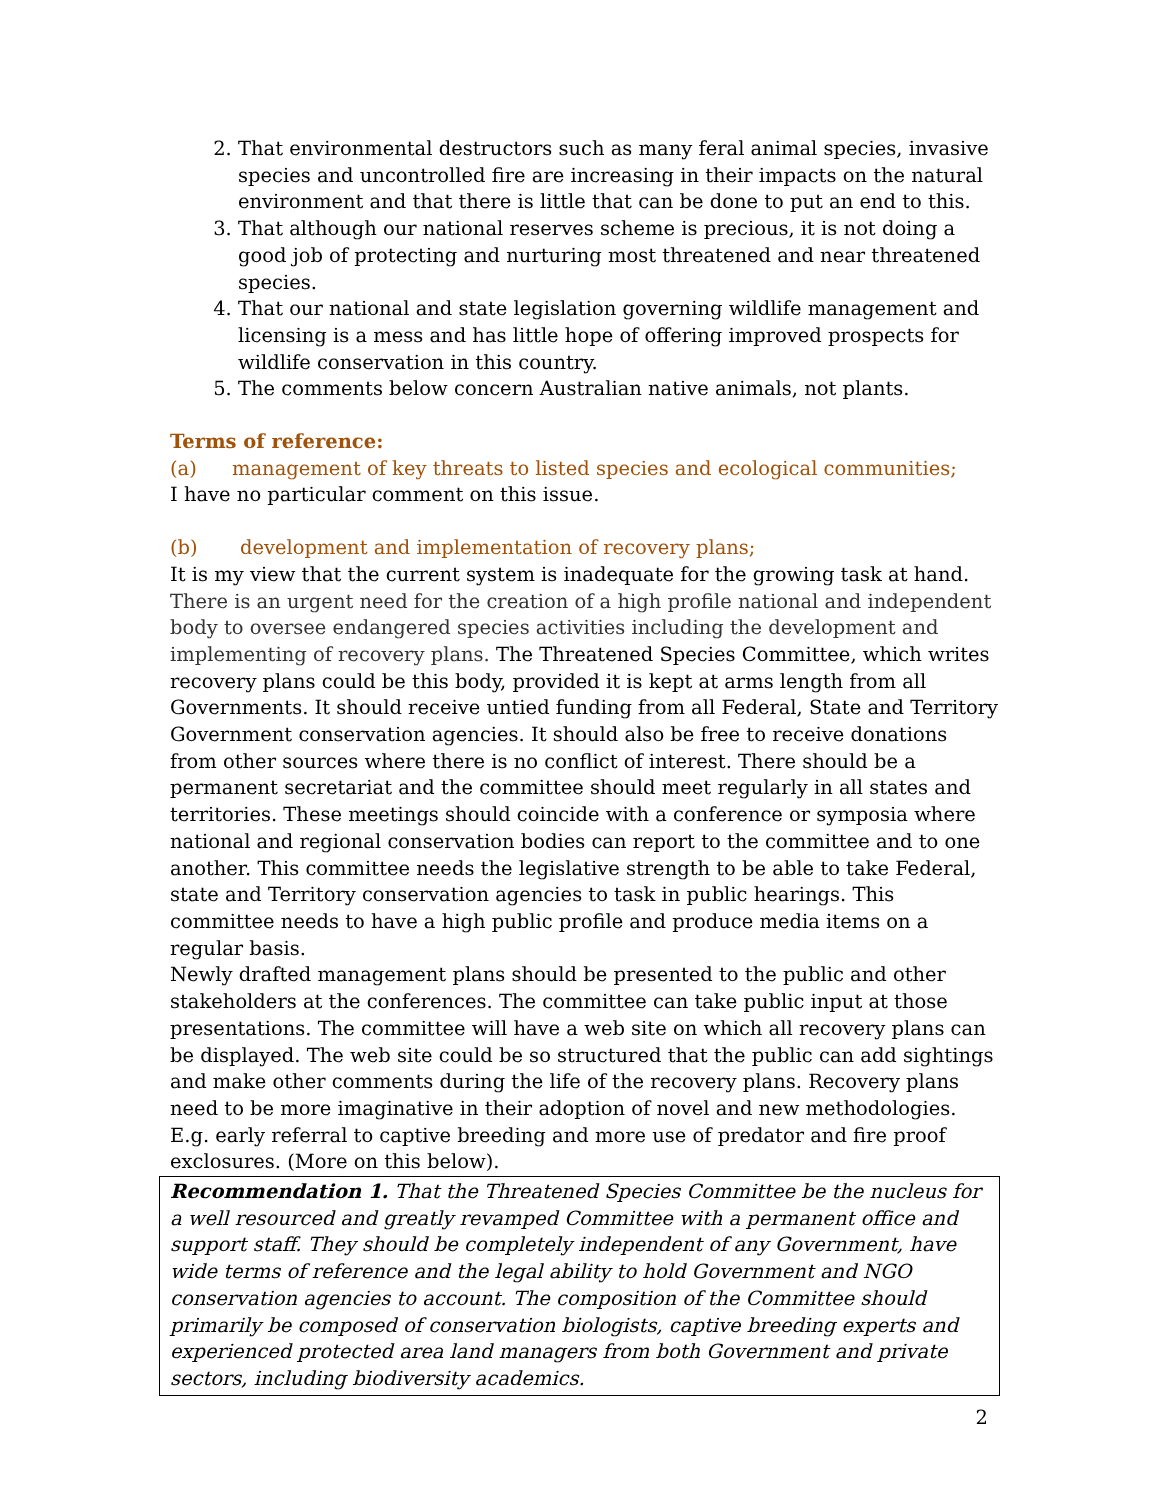2. That environmental destructors such as many feral animal species, invasive species and uncontrolled fire are increasing in their impacts on the natural environment and that there is little that can be done to put an end to this.
3. That although our national reserves scheme is precious, it is not doing a good job of protecting and nurturing most threatened and near threatened species.
4. That our national and state legislation governing wildlife management and licensing is a mess and has little hope of offering improved prospects for wildlife conservation in this country.
5. The comments below concern Australian native animals, not plants.
Terms of reference:
(a) management of key threats to listed species and ecological communities;
I have no particular comment on this issue.
(b) development and implementation of recovery plans;
It is my view that the current system is inadequate for the growing task at hand. There is an urgent need for the creation of a high profile national and independent body to oversee endangered species activities including the development and implementing of recovery plans. The Threatened Species Committee, which writes recovery plans could be this body, provided it is kept at arms length from all Governments. It should receive untied funding from all Federal, State and Territory Government conservation agencies. It should also be free to receive donations from other sources where there is no conflict of interest. There should be a permanent secretariat and the committee should meet regularly in all states and territories. These meetings should coincide with a conference or symposia where national and regional conservation bodies can report to the committee and to one another. This committee needs the legislative strength to be able to take Federal, state and Territory conservation agencies to task in public hearings. This committee needs to have a high public profile and produce media items on a regular basis.
Newly drafted management plans should be presented to the public and other stakeholders at the conferences. The committee can take public input at those presentations. The committee will have a web site on which all recovery plans can be displayed. The web site could be so structured that the public can add sightings and make other comments during the life of the recovery plans. Recovery plans need to be more imaginative in their adoption of novel and new methodologies. E.g. early referral to captive breeding and more use of predator and fire proof exclosures. (More on this below).
Recommendation 1. That the Threatened Species Committee be the nucleus for a well resourced and greatly revamped Committee with a permanent office and support staff. They should be completely independent of any Government, have wide terms of reference and the legal ability to hold Government and NGO conservation agencies to account. The composition of the Committee should primarily be composed of conservation biologists, captive breeding experts and experienced protected area land managers from both Government and private sectors, including biodiversity academics.
2